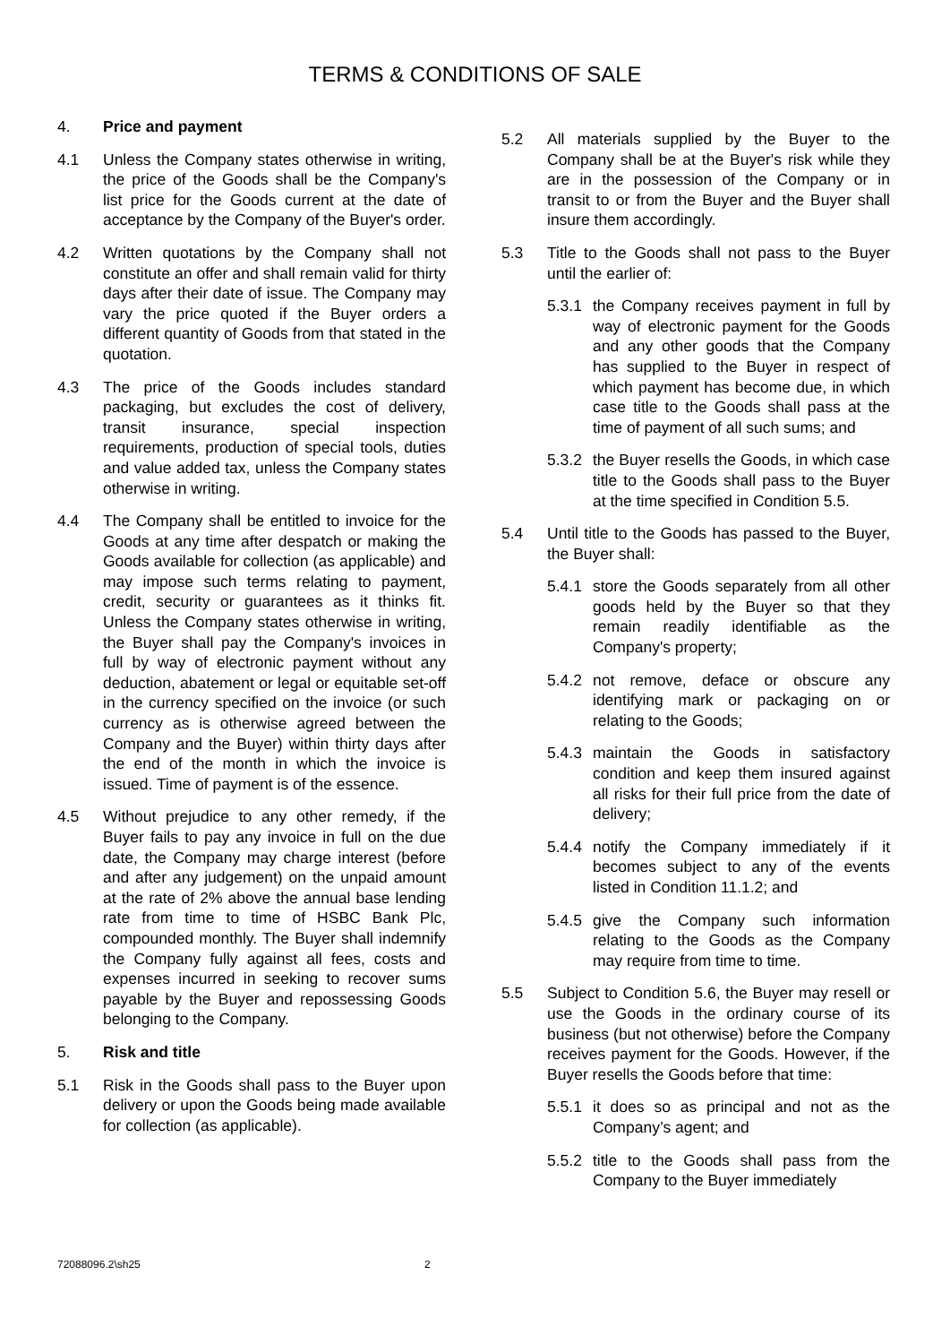TERMS & CONDITIONS OF SALE
4. Price and payment
4.1 Unless the Company states otherwise in writing, the price of the Goods shall be the Company's list price for the Goods current at the date of acceptance by the Company of the Buyer's order.
4.2 Written quotations by the Company shall not constitute an offer and shall remain valid for thirty days after their date of issue. The Company may vary the price quoted if the Buyer orders a different quantity of Goods from that stated in the quotation.
4.3 The price of the Goods includes standard packaging, but excludes the cost of delivery, transit insurance, special inspection requirements, production of special tools, duties and value added tax, unless the Company states otherwise in writing.
4.4 The Company shall be entitled to invoice for the Goods at any time after despatch or making the Goods available for collection (as applicable) and may impose such terms relating to payment, credit, security or guarantees as it thinks fit. Unless the Company states otherwise in writing, the Buyer shall pay the Company's invoices in full by way of electronic payment without any deduction, abatement or legal or equitable set-off in the currency specified on the invoice (or such currency as is otherwise agreed between the Company and the Buyer) within thirty days after the end of the month in which the invoice is issued. Time of payment is of the essence.
4.5 Without prejudice to any other remedy, if the Buyer fails to pay any invoice in full on the due date, the Company may charge interest (before and after any judgement) on the unpaid amount at the rate of 2% above the annual base lending rate from time to time of HSBC Bank Plc, compounded monthly. The Buyer shall indemnify the Company fully against all fees, costs and expenses incurred in seeking to recover sums payable by the Buyer and repossessing Goods belonging to the Company.
5. Risk and title
5.1 Risk in the Goods shall pass to the Buyer upon delivery or upon the Goods being made available for collection (as applicable).
5.2 All materials supplied by the Buyer to the Company shall be at the Buyer's risk while they are in the possession of the Company or in transit to or from the Buyer and the Buyer shall insure them accordingly.
5.3 Title to the Goods shall not pass to the Buyer until the earlier of:
5.3.1
the Company receives payment in full by way of electronic payment for the Goods and any other goods that the Company has supplied to the Buyer in respect of which payment has become due, in which case title to the Goods shall pass at the time of payment of all such sums; and
5.3.2
the Buyer resells the Goods, in which case title to the Goods shall pass to the Buyer at the time specified in Condition 5.5.
5.4 Until title to the Goods has passed to the Buyer, the Buyer shall:
5.4.1
store the Goods separately from all other goods held by the Buyer so that they remain readily identifiable as the Company's property;
5.4.2
not remove, deface or obscure any identifying mark or packaging on or relating to the Goods;
5.4.3
maintain the Goods in satisfactory condition and keep them insured against all risks for their full price from the date of delivery;
5.4.4
notify the Company immediately if it becomes subject to any of the events listed in Condition 11.1.2; and
5.4.5
give the Company such information relating to the Goods as the Company may require from time to time.
5.5 Subject to Condition 5.6, the Buyer may resell or use the Goods in the ordinary course of its business (but not otherwise) before the Company receives payment for the Goods. However, if the Buyer resells the Goods before that time:
5.5.1
it does so as principal and not as the Company’s agent; and
5.5.2
title to the Goods shall pass from the Company to the Buyer immediately
72088096.2\sh25 2